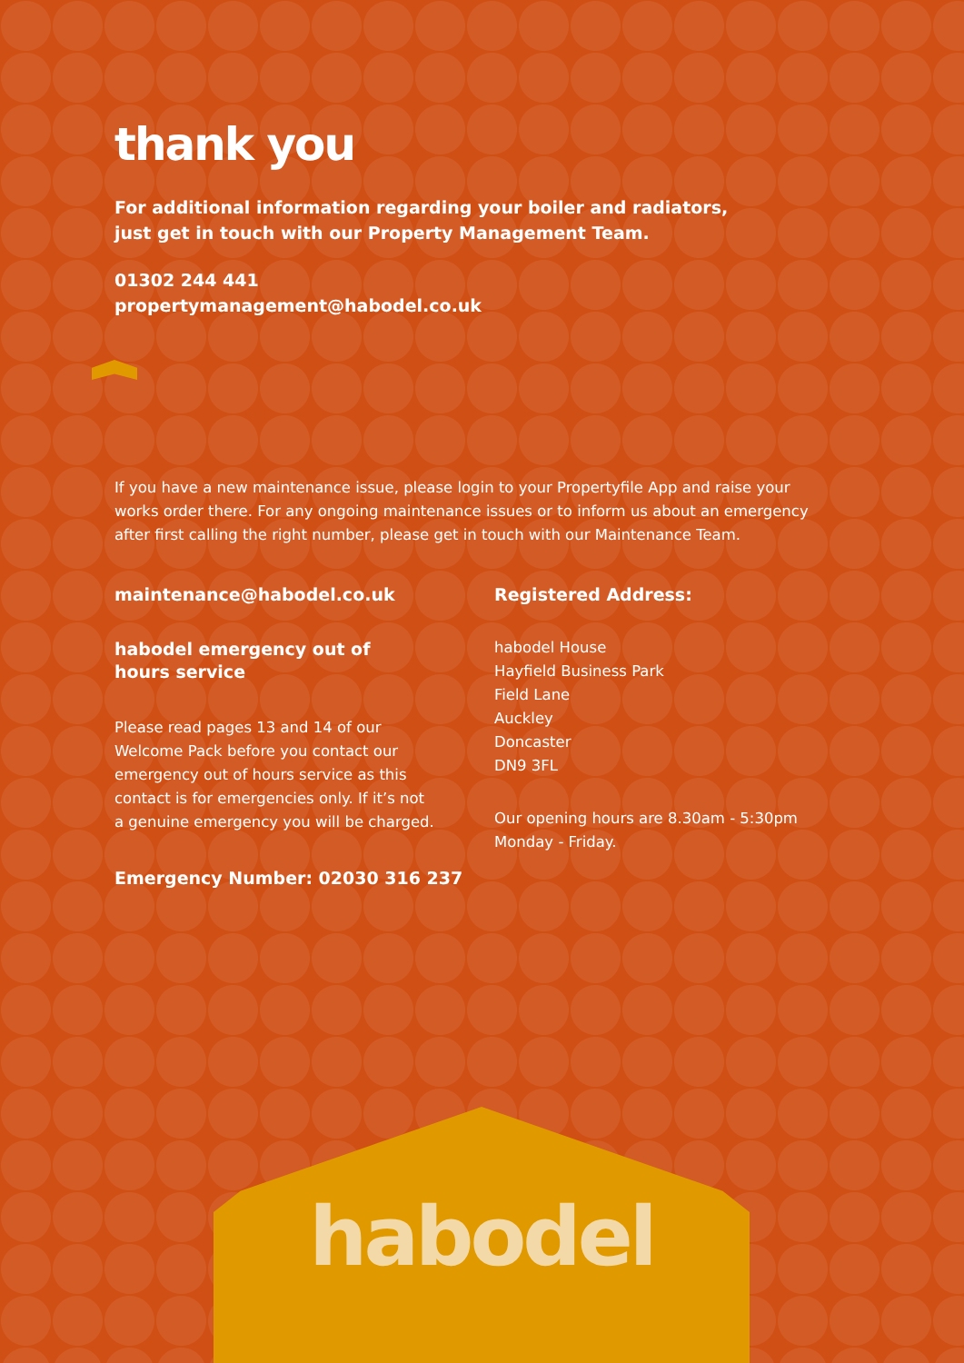thank you
For additional information regarding your boiler and radiators,
just get in touch with our Property Management Team.
01302 244 441
propertymanagement@habodel.co.uk
If you have a new maintenance issue, please login to your Propertyfile App and raise your works order there. For any ongoing maintenance issues or to inform us about an emergency after first calling the right number, please get in touch with our Maintenance Team.
maintenance@habodel.co.uk
habodel emergency out of
hours service
Please read pages 13 and 14 of our
Welcome Pack before you contact our
emergency out of hours service as this
contact is for emergencies only. If it’s not
a genuine emergency you will be charged.
Emergency Number: 02030 316 237
Registered Address:
habodel House
Hayfield Business Park
Field Lane
Auckley
Doncaster
DN9 3FL
Our opening hours are 8.30am - 5:30pm
Monday - Friday.
habodel